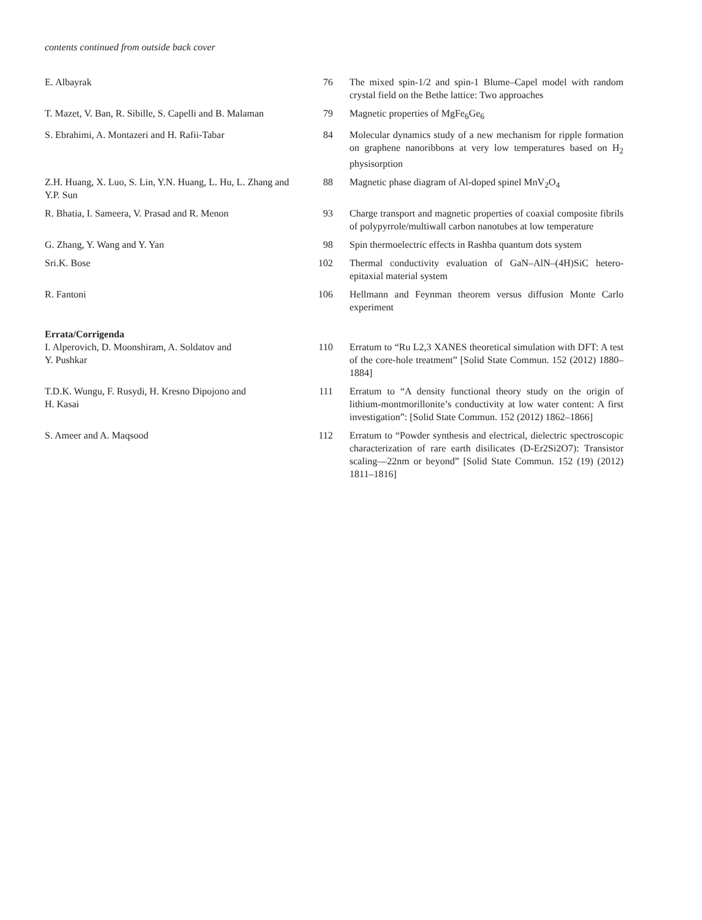contents continued from outside back cover
| E. Albayrak | 76 | The mixed spin-1/2 and spin-1 Blume–Capel model with random crystal field on the Bethe lattice: Two approaches |
| T. Mazet, V. Ban, R. Sibille, S. Capelli and B. Malaman | 79 | Magnetic properties of MgFe<sub>6</sub>Ge<sub>6</sub> |
| S. Ebrahimi, A. Montazeri and H. Rafii-Tabar | 84 | Molecular dynamics study of a new mechanism for ripple formation on graphene nanoribbons at very low temperatures based on H<sub>2</sub> physisorption |
| Z.H. Huang, X. Luo, S. Lin, Y.N. Huang, L. Hu, L. Zhang and Y.P. Sun | 88 | Magnetic phase diagram of Al-doped spinel MnV<sub>2</sub>O<sub>4</sub> |
| R. Bhatia, I. Sameera, V. Prasad and R. Menon | 93 | Charge transport and magnetic properties of coaxial composite fibrils of polypyrrole/multiwall carbon nanotubes at low temperature |
| G. Zhang, Y. Wang and Y. Yan | 98 | Spin thermoelectric effects in Rashba quantum dots system |
| Sri.K. Bose | 102 | Thermal conductivity evaluation of GaN–AlN–(4H)SiC hetero-epitaxial material system |
| R. Fantoni | 106 | Hellmann and Feynman theorem versus diffusion Monte Carlo experiment |
Errata/Corrigenda
| I. Alperovich, D. Moonshiram, A. Soldatov and Y. Pushkar | 110 | Erratum to “Ru L2,3 XANES theoretical simulation with DFT: A test of the core-hole treatment” [Solid State Commun. 152 (2012) 1880–1884] |
| T.D.K. Wungu, F. Rusydi, H. Kresno Dipojono and H. Kasai | 111 | Erratum to “A density functional theory study on the origin of lithium-montmorillonite’s conductivity at low water content: A first investigation”: [Solid State Commun. 152 (2012) 1862–1866] |
| S. Ameer and A. Maqsood | 112 | Erratum to “Powder synthesis and electrical, dielectric spectroscopic characterization of rare earth disilicates (D-Er2Si2O7): Transistor scaling—22nm or beyond” [Solid State Commun. 152 (19) (2012) 1811–1816] |